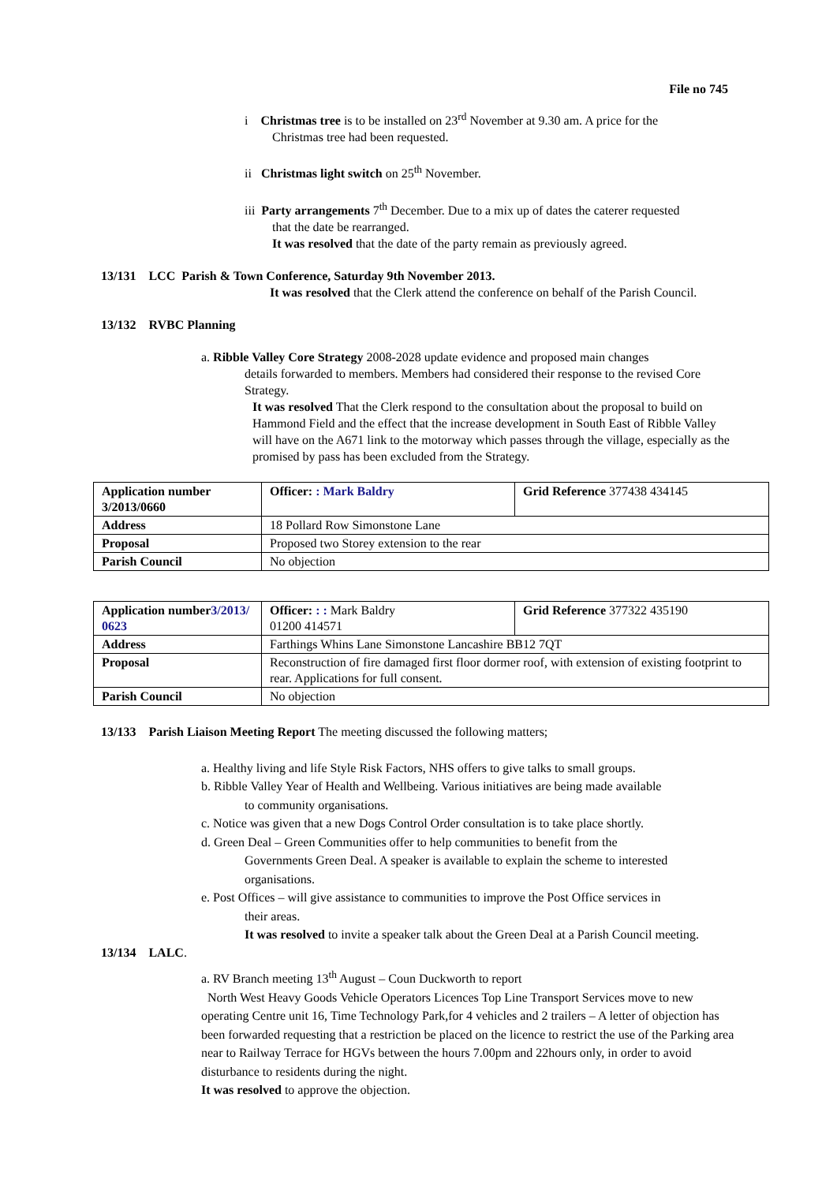File no 745
i Christmas tree is to be installed on 23<sup>rd</sup> November at 9.30 am. A price for the
Christmas tree had been requested.
ii Christmas light switch on 25<sup>th</sup> November.
iii Party arrangements 7<sup>th</sup> December. Due to a mix up of dates the caterer requested
that the date be rearranged.
It was resolved that the date of the party remain as previously agreed.
13/131 LCC Parish & Town Conference, Saturday 9th November 2013.
It was resolved that the Clerk attend the conference on behalf of the Parish Council.
13/132 RVBC Planning
a. Ribble Valley Core Strategy 2008-2028 update evidence and proposed main changes
details forwarded to members. Members had considered their response to the revised Core Strategy.
It was resolved That the Clerk respond to the consultation about the proposal to build on Hammond Field and the effect that the increase development in South East of Ribble Valley will have on the A671 link to the motorway which passes through the village, especially as the promised by pass has been excluded from the Strategy.
| Application number 3/2013/0660 | Officer: : Mark Baldry | Grid Reference 377438 434145 |
| Address | 18 Pollard Row Simonstone Lane | |
| Proposal | Proposed two Storey extension to the rear | |
| Parish Council | No objection | |
| Application number 3/2013/ 0623 | Officer: : : Mark Baldry 01200 414571 | Grid Reference 377322 435190 |
| Address | Farthings Whins Lane Simonstone Lancashire BB12 7QT | |
| Proposal | Reconstruction of fire damaged first floor dormer roof, with extension of existing footprint to rear. Applications for full consent. | |
| Parish Council | No objection | |
13/133 Parish Liaison Meeting Report The meeting discussed the following matters;
a. Healthy living and life Style Risk Factors, NHS offers to give talks to small groups.
b. Ribble Valley Year of Health and Wellbeing. Various initiatives are being made available
to community organisations.
c. Notice was given that a new Dogs Control Order consultation is to take place shortly.
d. Green Deal – Green Communities offer to help communities to benefit from the
Governments Green Deal. A speaker is available to explain the scheme to interested organisations.
e. Post Offices – will give assistance to communities to improve the Post Office services in
their areas.
It was resolved to invite a speaker talk about the Green Deal at a Parish Council meeting.
13/134 LALC.
a. RV Branch meeting 13<sup>th</sup> August – Coun Duckworth to report
North West Heavy Goods Vehicle Operators Licences Top Line Transport Services move to new operating Centre unit 16, Time Technology Park,for 4 vehicles and 2 trailers – A letter of objection has been forwarded requesting that a restriction be placed on the licence to restrict the use of the Parking area near to Railway Terrace for HGVs between the hours 7.00pm and 22hours only, in order to avoid disturbance to residents during the night.
It was resolved to approve the objection.